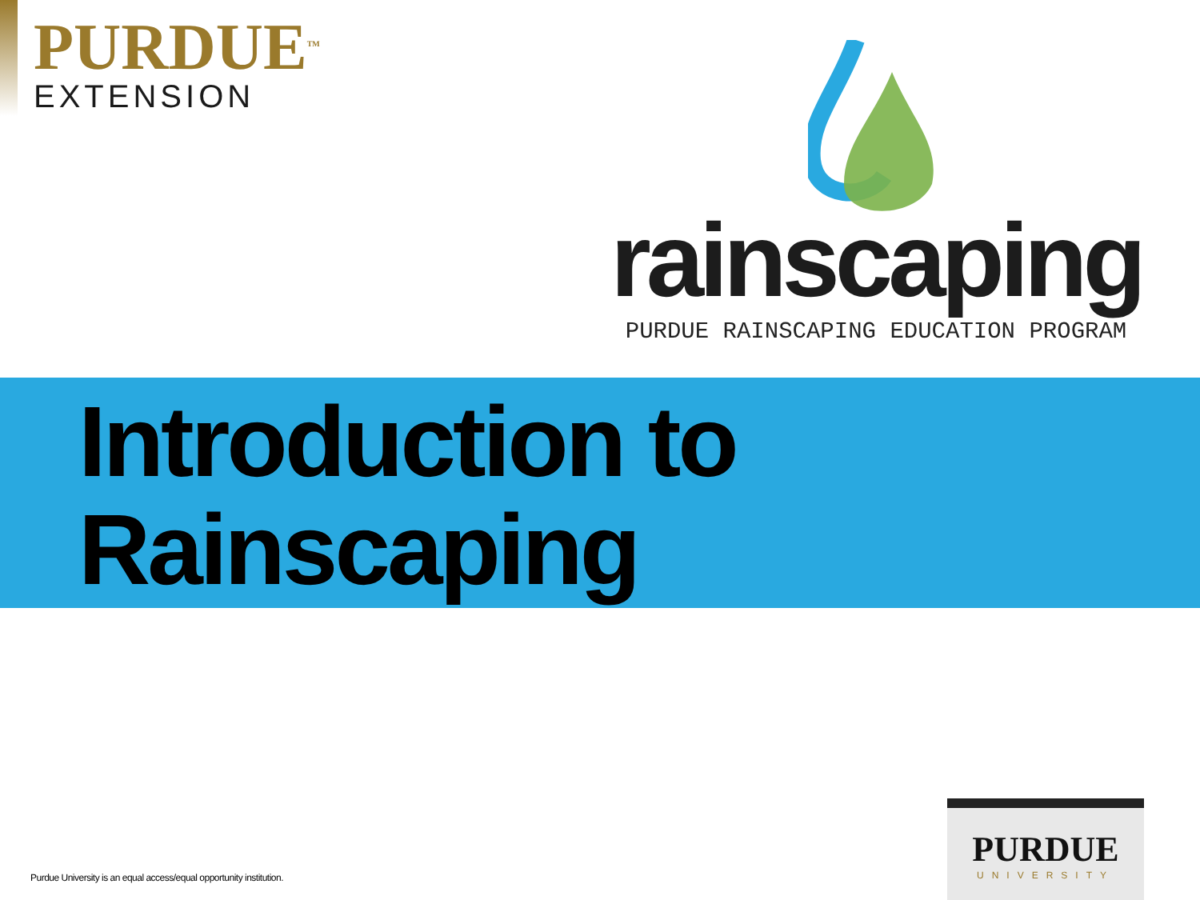PURDUE<sup>TM</sup>
EXTENSION
rainscaping
PURDUE RAINSCAPING EDUCATION PROGRAM
Introduction to
Rainscaping
Purdue University is an equal access/equal opportunity institution.
PURDUE
UNIVERSITY